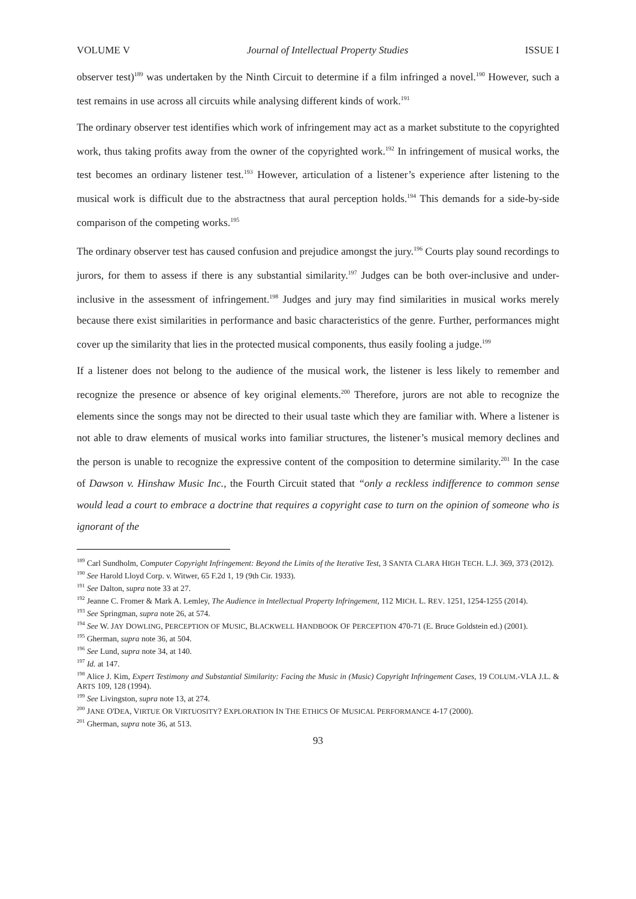VOLUME V Journal of Intellectual Property Studies ISSUE I
observer test)<sup>189</sup> was undertaken by the Ninth Circuit to determine if a film infringed a novel.<sup>190</sup> However, such a test remains in use across all circuits while analysing different kinds of work.<sup>191</sup>
The ordinary observer test identifies which work of infringement may act as a market substitute to the copyrighted work, thus taking profits away from the owner of the copyrighted work.<sup>192</sup> In infringement of musical works, the test becomes an ordinary listener test.<sup>193</sup> However, articulation of a listener’s experience after listening to the musical work is difficult due to the abstractness that aural perception holds.<sup>194</sup> This demands for a side-by-side comparison of the competing works.<sup>195</sup>
The ordinary observer test has caused confusion and prejudice amongst the jury.<sup>196</sup> Courts play sound recordings to jurors, for them to assess if there is any substantial similarity.<sup>197</sup> Judges can be both over-inclusive and under-inclusive in the assessment of infringement.<sup>198</sup> Judges and jury may find similarities in musical works merely because there exist similarities in performance and basic characteristics of the genre. Further, performances might cover up the similarity that lies in the protected musical components, thus easily fooling a judge.<sup>199</sup>
If a listener does not belong to the audience of the musical work, the listener is less likely to remember and recognize the presence or absence of key original elements.<sup>200</sup> Therefore, jurors are not able to recognize the elements since the songs may not be directed to their usual taste which they are familiar with. Where a listener is not able to draw elements of musical works into familiar structures, the listener’s musical memory declines and the person is unable to recognize the expressive content of the composition to determine similarity.<sup>201</sup> In the case of Dawson v. Hinshaw Music Inc., the Fourth Circuit stated that “only a reckless indifference to common sense would lead a court to embrace a doctrine that requires a copyright case to turn on the opinion of someone who is ignorant of the
<sup>189</sup> Carl Sundholm, Computer Copyright Infringement: Beyond the Limits of the Iterative Test, 3 SANTA CLARA HIGH TECH. L.J. 369, 373 (2012).
<sup>190</sup> See Harold Lloyd Corp. v. Witwer, 65 F.2d 1, 19 (9th Cir. 1933).
<sup>191</sup> See Dalton, supra note 33 at 27.
<sup>192</sup> Jeanne C. Fromer & Mark A. Lemley, The Audience in Intellectual Property Infringement, 112 MICH. L. REV. 1251, 1254-1255 (2014).
<sup>193</sup> See Springman, supra note 26, at 574.
<sup>194</sup> See W. JAY DOWLING, PERCEPTION OF MUSIC, BLACKWELL HANDBOOK OF PERCEPTION 470-71 (E. Bruce Goldstein ed.) (2001).
<sup>195</sup> Gherman, supra note 36, at 504.
<sup>196</sup> See Lund, supra note 34, at 140.
<sup>197</sup> Id. at 147.
<sup>198</sup> Alice J. Kim, Expert Testimony and Substantial Similarity: Facing the Music in (Music) Copyright Infringement Cases, 19 COLUM.-VLA J.L. & ARTS 109, 128 (1994).
<sup>199</sup> See Livingston, supra note 13, at 274.
<sup>200</sup> JANE O'DEA, VIRTUE OR VIRTUOSITY? EXPLORATION IN THE ETHICS OF MUSICAL PERFORMANCE 4-17 (2000).
<sup>201</sup> Gherman, supra note 36, at 513.
93